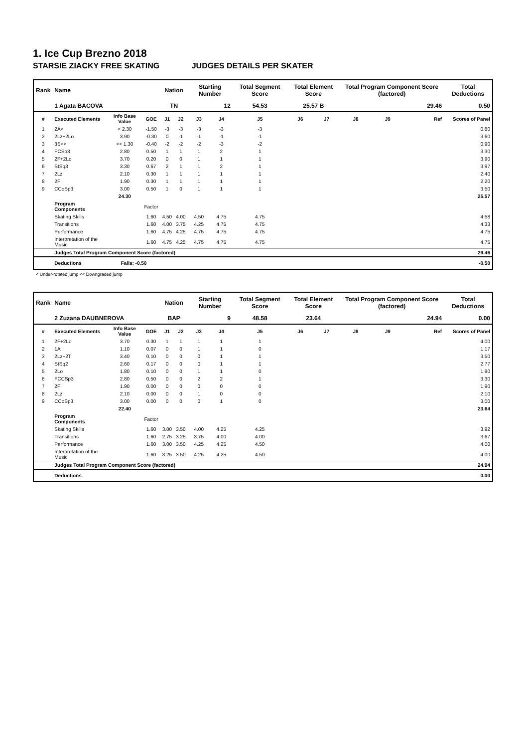1. Ice Cup Brezno 2018
STARSIE ZIACKY FREE SKATING JUDGES DETAILS PER SKATER
| Rank | Name | | | Nation | | Starting Number | | Total Segment Score | Total Element Score | | Total Program Component Score (factored) | | | Total Deductions |
| --- | --- | --- | --- | --- | --- | --- | --- | --- | --- | --- | --- | --- | --- | --- |
| | 1 Agata BACOVA | | | TN | | 12 | | 54.53 | 25.57 B | | 29.46 | | | 0.50 |
| # | Executed Elements | Info Base Value | GOE | J1 | J2 | J3 | J4 | J5 | J6 | J7 | J8 | J9 | Ref | Scores of Panel |
| 1 | 2A< | < 2.30 | -1.50 | -3 | -3 | -3 | -3 | -3 | | | | | | 0.80 |
| 2 | 2Lz+2Lo | 3.90 | -0.30 | 0 | -1 | -1 | -1 | -1 | | | | | | 3.60 |
| 3 | 3S<< | << 1.30 | -0.40 | -2 | -2 | -2 | -3 | -2 | | | | | | 0.90 |
| 4 | FCSp3 | 2.80 | 0.50 | 1 | 1 | 1 | 2 | 1 | | | | | | 3.30 |
| 5 | 2F+2Lo | 3.70 | 0.20 | 0 | 0 | 1 | 1 | 1 | | | | | | 3.90 |
| 6 | StSq3 | 3.30 | 0.67 | 2 | 1 | 1 | 2 | 1 | | | | | | 3.97 |
| 7 | 2Lz | 2.10 | 0.30 | 1 | 1 | 1 | 1 | 1 | | | | | | 2.40 |
| 8 | 2F | 1.90 | 0.30 | 1 | 1 | 1 | 1 | 1 | | | | | | 2.20 |
| 9 | CCoSp3 | 3.00 | 0.50 | 1 | 0 | 1 | 1 | 1 | | | | | | 3.50 |
| | | 24.30 | | | | | | | | | | | | 25.57 |
| | Program Components | | Factor | | | | | | | | | | | |
| | Skating Skills | | 1.60 | 4.50 | 4.00 | 4.50 | 4.75 | 4.75 | | | | | | 4.58 |
| | Transitions | | 1.60 | 4.00 | 3.75 | 4.25 | 4.75 | 4.75 | | | | | | 4.33 |
| | Performance | | 1.60 | 4.75 | 4.25 | 4.75 | 4.75 | 4.75 | | | | | | 4.75 |
| | Interpretation of the Music | | 1.60 | 4.75 | 4.25 | 4.75 | 4.75 | 4.75 | | | | | | 4.75 |
| | Judges Total Program Component Score (factored) | | | | | | | | | | | | | 29.46 |
| | Deductions | Falls: -0.50 | | | | | | | | | | | | -0.50 |
< Under-rotated jump << Downgraded jump
| Rank | Name | | | Nation | | Starting Number | | Total Segment Score | Total Element Score | | Total Program Component Score (factored) | | | Total Deductions |
| --- | --- | --- | --- | --- | --- | --- | --- | --- | --- | --- | --- | --- | --- | --- |
| | 2 Zuzana DAUBNEROVA | | | BAP | | 9 | | 48.58 | 23.64 | | 24.94 | | | 0.00 |
| # | Executed Elements | Info Base Value | GOE | J1 | J2 | J3 | J4 | J5 | J6 | J7 | J8 | J9 | Ref | Scores of Panel |
| 1 | 2F+2Lo | 3.70 | 0.30 | 1 | 1 | 1 | 1 | 1 | | | | | | 4.00 |
| 2 | 1A | 1.10 | 0.07 | 0 | 0 | 1 | 1 | 0 | | | | | | 1.17 |
| 3 | 2Lz+2T | 3.40 | 0.10 | 0 | 0 | 0 | 1 | 1 | | | | | | 3.50 |
| 4 | StSq2 | 2.60 | 0.17 | 0 | 0 | 0 | 1 | 1 | | | | | | 2.77 |
| 5 | 2Lo | 1.80 | 0.10 | 0 | 0 | 1 | 1 | 0 | | | | | | 1.90 |
| 6 | FCCSp3 | 2.80 | 0.50 | 0 | 0 | 2 | 2 | 1 | | | | | | 3.30 |
| 7 | 2F | 1.90 | 0.00 | 0 | 0 | 0 | 0 | 0 | | | | | | 1.90 |
| 8 | 2Lz | 2.10 | 0.00 | 0 | 0 | 1 | 0 | 0 | | | | | | 2.10 |
| 9 | CCoSp3 | 3.00 | 0.00 | 0 | 0 | 0 | 1 | 0 | | | | | | 3.00 |
| | | 22.40 | | | | | | | | | | | | 23.64 |
| | Program Components | | Factor | | | | | | | | | | | |
| | Skating Skills | | 1.60 | 3.00 | 3.50 | 4.00 | 4.25 | 4.25 | | | | | | 3.92 |
| | Transitions | | 1.60 | 2.75 | 3.25 | 3.75 | 4.00 | 4.00 | | | | | | 3.67 |
| | Performance | | 1.60 | 3.00 | 3.50 | 4.25 | 4.25 | 4.50 | | | | | | 4.00 |
| | Interpretation of the Music | | 1.60 | 3.25 | 3.50 | 4.25 | 4.25 | 4.50 | | | | | | 4.00 |
| | Judges Total Program Component Score (factored) | | | | | | | | | | | | | 24.94 |
| | Deductions | | | | | | | | | | | | | 0.00 |